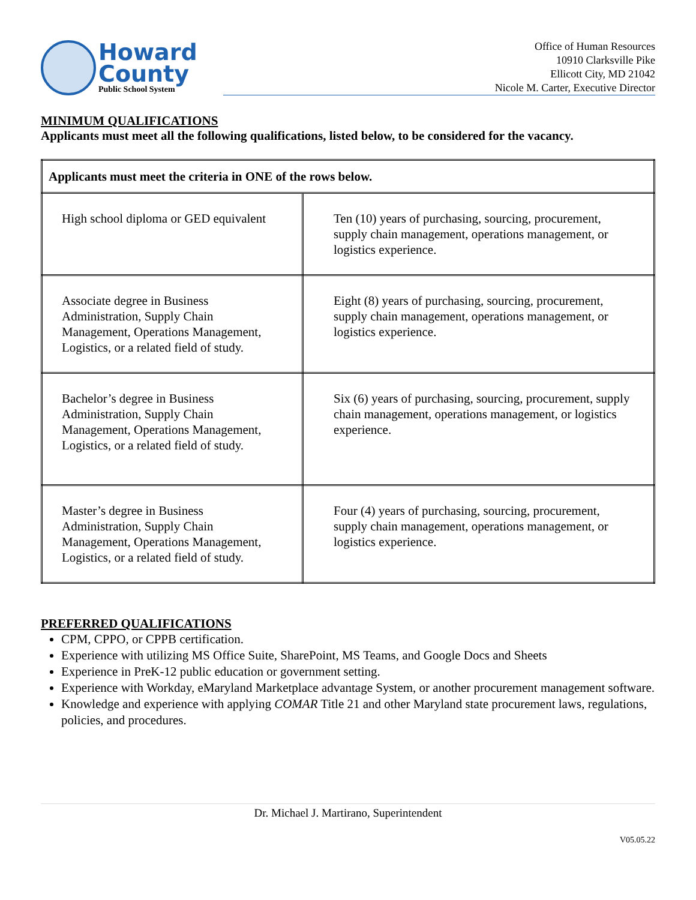Howard
County
Public School System
Office of Human Resources
10910 Clarksville Pike
Ellicott City, MD 21042
Nicole M. Carter, Executive Director
MINIMUM QUALIFICATIONS
Applicants must meet all the following qualifications, listed below, to be considered for the vacancy.
| Applicants must meet the criteria in ONE of the rows below. | |
| --- | --- |
| High school diploma or GED equivalent | Ten (10) years of purchasing, sourcing, procurement, supply chain management, operations management, or logistics experience. |
| Associate degree in Business Administration, Supply Chain Management, Operations Management, Logistics, or a related field of study. | Eight (8) years of purchasing, sourcing, procurement, supply chain management, operations management, or logistics experience. |
| Bachelor’s degree in Business Administration, Supply Chain Management, Operations Management, Logistics, or a related field of study. | Six (6) years of purchasing, sourcing, procurement, supply chain management, operations management, or logistics experience. |
| Master’s degree in Business Administration, Supply Chain Management, Operations Management, Logistics, or a related field of study. | Four (4) years of purchasing, sourcing, procurement, supply chain management, operations management, or logistics experience. |
PREFERRED QUALIFICATIONS
CPM, CPPO, or CPPB certification.
Experience with utilizing MS Office Suite, SharePoint, MS Teams, and Google Docs and Sheets
Experience in PreK-12 public education or government setting.
Experience with Workday, eMaryland Marketplace advantage System, or another procurement management software.
Knowledge and experience with applying COMAR Title 21 and other Maryland state procurement laws, regulations, policies, and procedures.
Dr. Michael J. Martirano, Superintendent
V05.05.22